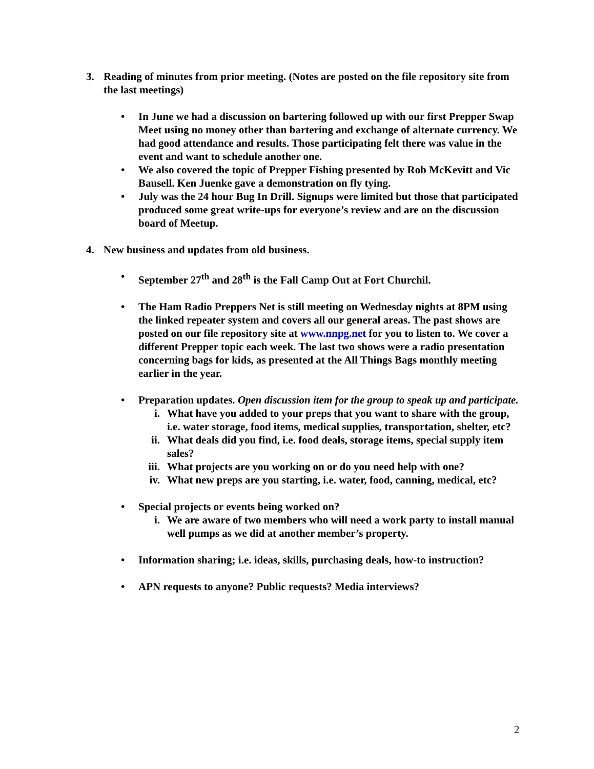3. Reading of minutes from prior meeting. (Notes are posted on the file repository site from the last meetings)
• In June we had a discussion on bartering followed up with our first Prepper Swap Meet using no money other than bartering and exchange of alternate currency. We had good attendance and results. Those participating felt there was value in the event and want to schedule another one.
• We also covered the topic of Prepper Fishing presented by Rob McKevitt and Vic Bausell. Ken Juenke gave a demonstration on fly tying.
• July was the 24 hour Bug In Drill. Signups were limited but those that participated produced some great write-ups for everyone’s review and are on the discussion board of Meetup.
4. New business and updates from old business.
• September 27<sup>th</sup> and 28<sup>th</sup> is the Fall Camp Out at Fort Churchil.
• The Ham Radio Preppers Net is still meeting on Wednesday nights at 8PM using the linked repeater system and covers all our general areas. The past shows are posted on our file repository site at www.nnpg.net for you to listen to. We cover a different Prepper topic each week. The last two shows were a radio presentation concerning bags for kids, as presented at the All Things Bags monthly meeting earlier in the year.
• Preparation updates. Open discussion item for the group to speak up and participate.
i. What have you added to your preps that you want to share with the group, i.e. water storage, food items, medical supplies, transportation, shelter, etc?
ii. What deals did you find, i.e. food deals, storage items, special supply item sales?
iii. What projects are you working on or do you need help with one?
iv. What new preps are you starting, i.e. water, food, canning, medical, etc?
• Special projects or events being worked on?
i. We are aware of two members who will need a work party to install manual well pumps as we did at another member’s property.
• Information sharing; i.e. ideas, skills, purchasing deals, how-to instruction?
• APN requests to anyone? Public requests? Media interviews?
2